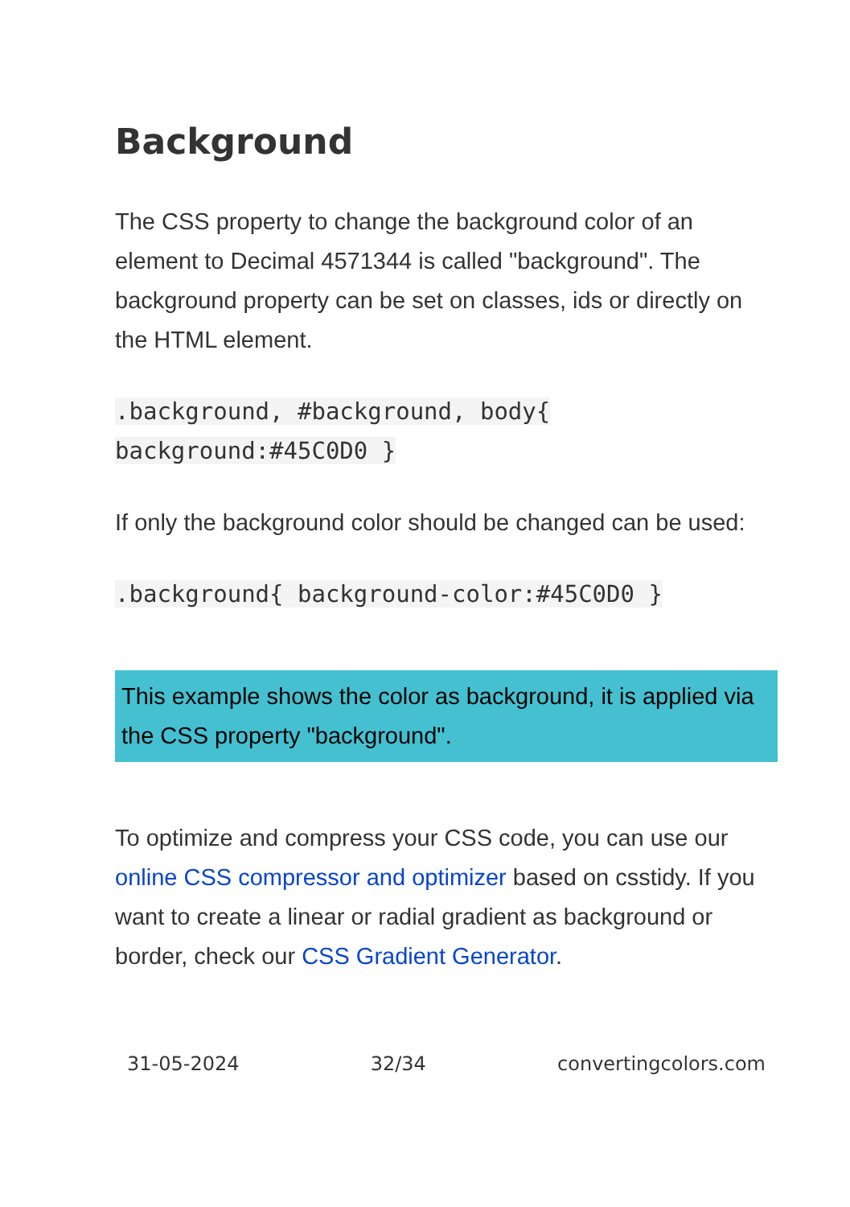Background
The CSS property to change the background color of an element to Decimal 4571344 is called "background". The background property can be set on classes, ids or directly on the HTML element.
.background, #background, body{
background:#45C0D0 }
If only the background color should be changed can be used:
.background{ background-color:#45C0D0 }
This example shows the color as background, it is applied via the CSS property "background".
To optimize and compress your CSS code, you can use our online CSS compressor and optimizer based on csstidy. If you want to create a linear or radial gradient as background or border, check our CSS Gradient Generator.
31-05-2024 32/34 convertingcolors.com